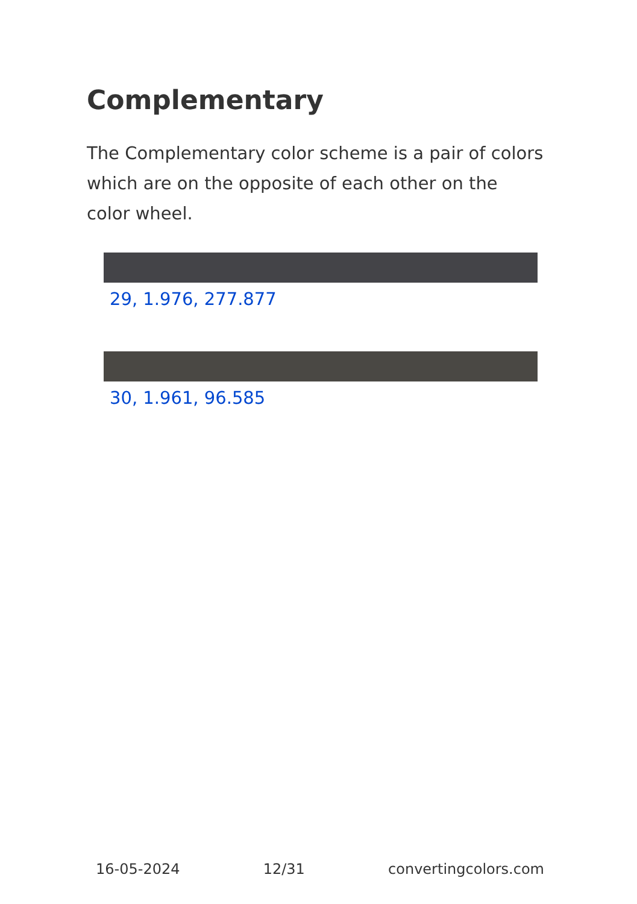Complementary
The Complementary color scheme is a pair of colors which are on the opposite of each other on the color wheel.
29, 1.976, 277.877
30, 1.961, 96.585
16-05-2024 12/31 convertingcolors.com